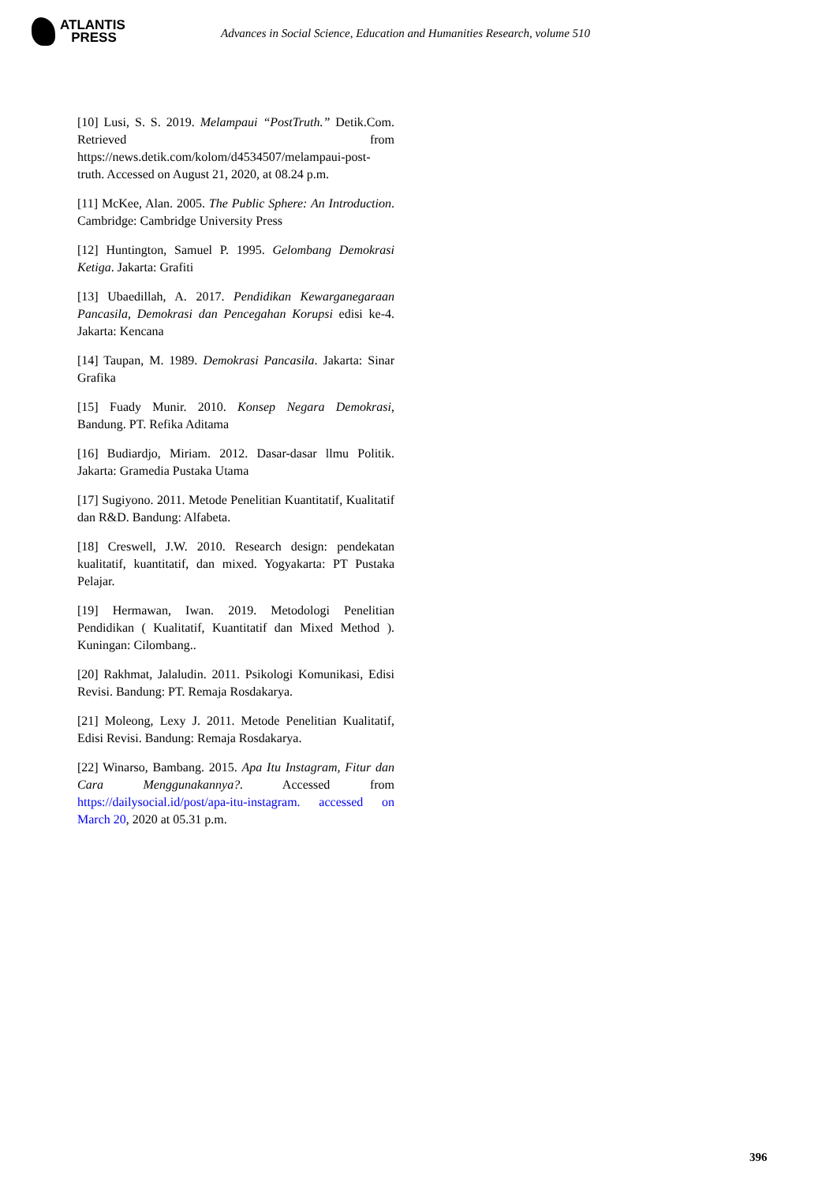ATLANTIS
PRESS
Advances in Social Science, Education and Humanities Research, volume 510
[10] Lusi, S. S. 2019. Melampaui “PostTruth.” Detik.Com. Retrieved from https://news.detik.com/kolom/d4534507/melampaui-post-truth. Accessed on August 21, 2020, at 08.24 p.m.
[11] McKee, Alan. 2005. The Public Sphere: An Introduction. Cambridge: Cambridge University Press
[12] Huntington, Samuel P. 1995. Gelombang Demokrasi Ketiga. Jakarta: Grafiti
[13] Ubaedillah, A. 2017. Pendidikan Kewarganegaraan Pancasila, Demokrasi dan Pencegahan Korupsi edisi ke-4. Jakarta: Kencana
[14] Taupan, M. 1989. Demokrasi Pancasila. Jakarta: Sinar Grafika
[15] Fuady Munir. 2010. Konsep Negara Demokrasi, Bandung. PT. Refika Aditama
[16] Budiardjo, Miriam. 2012. Dasar-dasar llmu Politik. Jakarta: Gramedia Pustaka Utama
[17] Sugiyono. 2011. Metode Penelitian Kuantitatif, Kualitatif dan R&D. Bandung: Alfabeta.
[18] Creswell, J.W. 2010. Research design: pendekatan kualitatif, kuantitatif, dan mixed. Yogyakarta: PT Pustaka Pelajar.
[19] Hermawan, Iwan. 2019. Metodologi Penelitian Pendidikan ( Kualitatif, Kuantitatif dan Mixed Method ). Kuningan: Cilombang..
[20] Rakhmat, Jalaludin. 2011. Psikologi Komunikasi, Edisi Revisi. Bandung: PT. Remaja Rosdakarya.
[21] Moleong, Lexy J. 2011. Metode Penelitian Kualitatif, Edisi Revisi. Bandung: Remaja Rosdakarya.
[22] Winarso, Bambang. 2015. Apa Itu Instagram, Fitur dan Cara Menggunakannya?. Accessed from https://dailysocial.id/post/apa-itu-instagram. accessed on March 20, 2020 at 05.31 p.m.
396